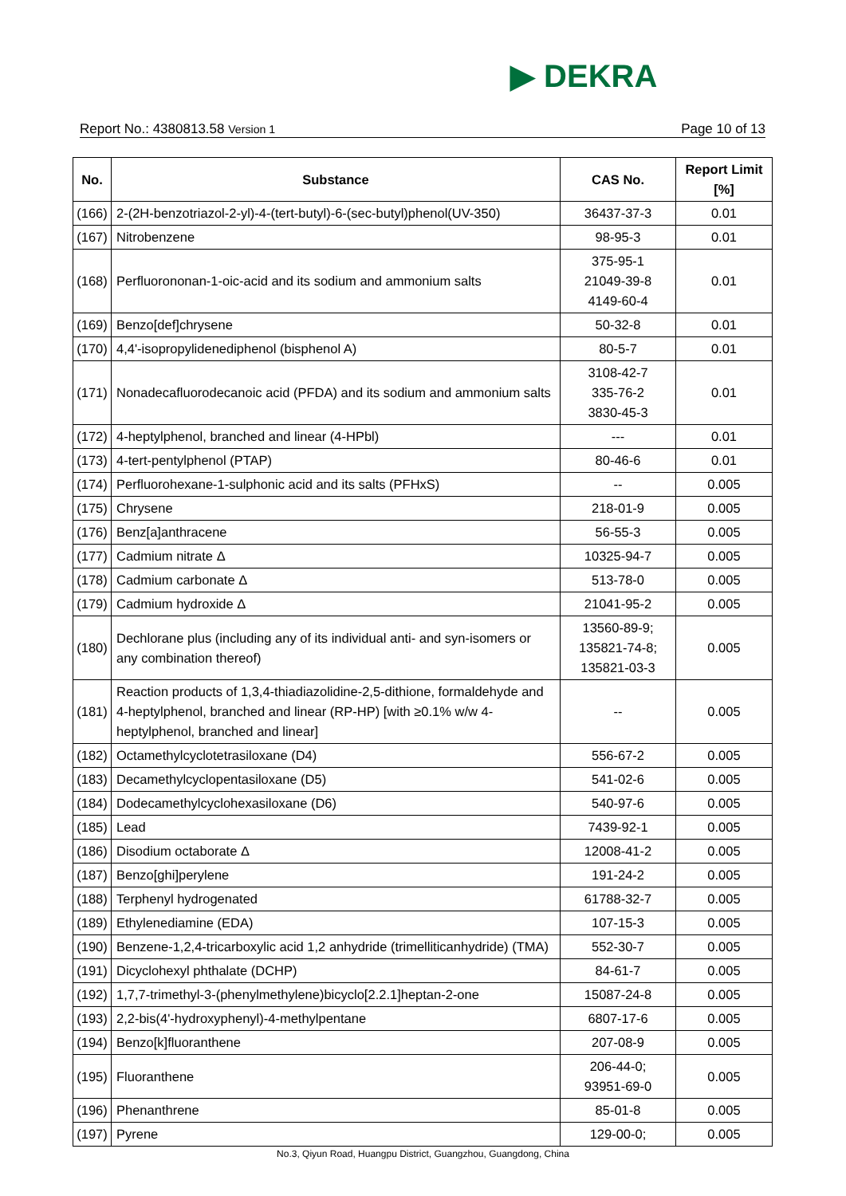▶ DEKRA
Report No.: 4380813.58 Version 1 Page 10 of 13
| No. | Substance | CAS No. | Report Limit [%] |
| --- | --- | --- | --- |
| (166) | 2-(2H-benzotriazol-2-yl)-4-(tert-butyl)-6-(sec-butyl)phenol(UV-350) | 36437-37-3 | 0.01 |
| (167) | Nitrobenzene | 98-95-3 | 0.01 |
| (168) | Perfluorononan-1-oic-acid and its sodium and ammonium salts | 375-95-1 21049-39-8 4149-60-4 | 0.01 |
| (169) | Benzo[def]chrysene | 50-32-8 | 0.01 |
| (170) | 4,4'-isopropylidenediphenol (bisphenol A) | 80-5-7 | 0.01 |
| (171) | Nonadecafluorodecanoic acid (PFDA) and its sodium and ammonium salts | 3108-42-7 335-76-2 3830-45-3 | 0.01 |
| (172) | 4-heptylphenol, branched and linear (4-HPbl) | --- | 0.01 |
| (173) | 4-tert-pentylphenol (PTAP) | 80-46-6 | 0.01 |
| (174) | Perfluorohexane-1-sulphonic acid and its salts (PFHxS) | -- | 0.005 |
| (175) | Chrysene | 218-01-9 | 0.005 |
| (176) | Benz[a]anthracene | 56-55-3 | 0.005 |
| (177) | Cadmium nitrate Δ | 10325-94-7 | 0.005 |
| (178) | Cadmium carbonate Δ | 513-78-0 | 0.005 |
| (179) | Cadmium hydroxide Δ | 21041-95-2 | 0.005 |
| (180) | Dechlorane plus (including any of its individual anti- and syn-isomers or any combination thereof) | 13560-89-9; 135821-74-8; 135821-03-3 | 0.005 |
| (181) | Reaction products of 1,3,4-thiadiazolidine-2,5-dithione, formaldehyde and 4-heptylphenol, branched and linear (RP-HP) [with ≥0.1% w/w 4-heptylphenol, branched and linear] | -- | 0.005 |
| (182) | Octamethylcyclotetrasiloxane (D4) | 556-67-2 | 0.005 |
| (183) | Decamethylcyclopentasiloxane (D5) | 541-02-6 | 0.005 |
| (184) | Dodecamethylcyclohexasiloxane (D6) | 540-97-6 | 0.005 |
| (185) | Lead | 7439-92-1 | 0.005 |
| (186) | Disodium octaborate Δ | 12008-41-2 | 0.005 |
| (187) | Benzo[ghi]perylene | 191-24-2 | 0.005 |
| (188) | Terphenyl hydrogenated | 61788-32-7 | 0.005 |
| (189) | Ethylenediamine (EDA) | 107-15-3 | 0.005 |
| (190) | Benzene-1,2,4-tricarboxylic acid 1,2 anhydride (trimelliticanhydride) (TMA) | 552-30-7 | 0.005 |
| (191) | Dicyclohexyl phthalate (DCHP) | 84-61-7 | 0.005 |
| (192) | 1,7,7-trimethyl-3-(phenylmethylene)bicyclo[2.2.1]heptan-2-one | 15087-24-8 | 0.005 |
| (193) | 2,2-bis(4'-hydroxyphenyl)-4-methylpentane | 6807-17-6 | 0.005 |
| (194) | Benzo[k]fluoranthene | 207-08-9 | 0.005 |
| (195) | Fluoranthene | 206-44-0; 93951-69-0 | 0.005 |
| (196) | Phenanthrene | 85-01-8 | 0.005 |
| (197) | Pyrene | 129-00-0; | 0.005 |
No.3, Qiyun Road, Huangpu District, Guangzhou, Guangdong, China